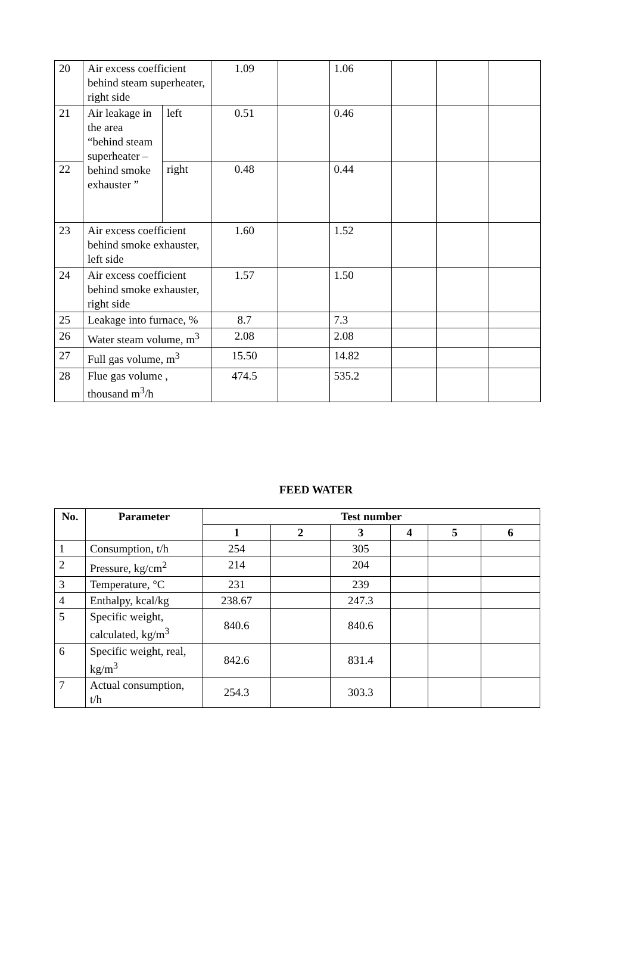| 20 | Air excess coefficient behind steam superheater, right side | | 1.09 | | 1.06 | | | |
| 21 | Air leakage in the area “behind steam superheater – behind smoke exhauster ” | left | 0.51 | | 0.46 | | | |
| 22 | | right | 0.48 | | 0.44 | | | |
| 23 | Air excess coefficient behind smoke exhauster, left side | | 1.60 | | 1.52 | | | |
| 24 | Air excess coefficient behind smoke exhauster, right side | | 1.57 | | 1.50 | | | |
| 25 | Leakage into furnace, % | | 8.7 | | 7.3 | | | |
| 26 | Water steam volume, m<sup>3</sup> | | 2.08 | | 2.08 | | | |
| 27 | Full gas volume, m<sup>3</sup> | | 15.50 | | 14.82 | | | |
| 28 | Flue gas volume , thousand m<sup>3</sup>/h | | 474.5 | | 535.2 | | | |
FEED WATER
| No. | Parameter | Test number | | | | | |
| --- | --- | --- | --- | --- | --- | --- | --- |
| | | 1 | 2 | 3 | 4 | 5 | 6 |
| 1 | Consumption, t/h | 254 | | 305 | | | |
| 2 | Pressure, kg/cm<sup>2</sup> | 214 | | 204 | | | |
| 3 | Temperature, °C | 231 | | 239 | | | |
| 4 | Enthalpy, kcal/kg | 238.67 | | 247.3 | | | |
| 5 | Specific weight, calculated, kg/m<sup>3</sup> | 840.6 | | 840.6 | | | |
| 6 | Specific weight, real, kg/m<sup>3</sup> | 842.6 | | 831.4 | | | |
| 7 | Actual consumption, t/h | 254.3 | | 303.3 | | | |